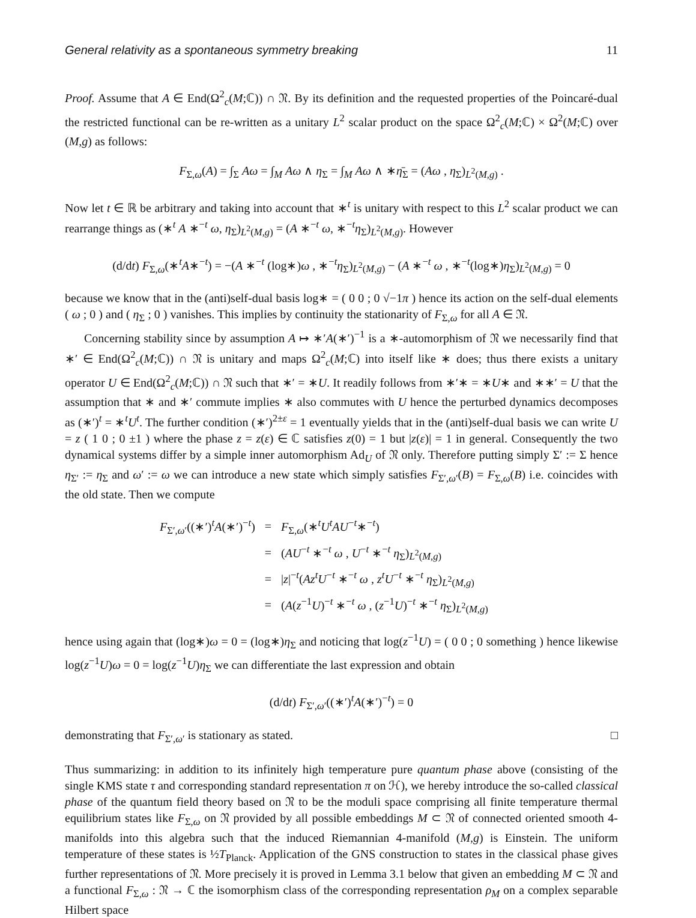General relativity as a spontaneous symmetry breaking 11
Proof. Assume that A ∈ End(Ω<sup>2</sup><sub>c</sub>(M;ℂ)) ∩ 𝔑. By its definition and the requested properties of the Poincaré-dual the restricted functional can be re-written as a unitary L<sup>2</sup> scalar product on the space Ω<sup>2</sup><sub>c</sub>(M;ℂ) × Ω<sup>2</sup>(M;ℂ) over (M,g) as follows:
F<sub>Σ,ω</sub>(A) = ∫<sub>Σ</sub> Aω = ∫<sub>M</sub> Aω ∧ η<sub>Σ</sub> = ∫<sub>M</sub> Aω ∧ ∗η̄<sub>Σ</sub> = (Aω , η<sub>Σ</sub>)<sub>L<sup>2</sup>(M,g)</sub> .
Now let t ∈ ℝ be arbitrary and taking into account that ∗<sup>t</sup> is unitary with respect to this L<sup>2</sup> scalar product we can rearrange things as (∗<sup>t</sup> A ∗<sup>−t</sup> ω, η<sub>Σ</sub>)<sub>L<sup>2</sup>(M,g)</sub> = (A ∗<sup>−t</sup> ω, ∗<sup>−t</sup>η<sub>Σ</sub>)<sub>L<sup>2</sup>(M,g)</sub>. However
(d/dt) F<sub>Σ,ω</sub>(∗<sup>t</sup>A∗<sup>−t</sup>) = −(A ∗<sup>−t</sup> (log∗)ω , ∗<sup>−t</sup>η<sub>Σ</sub>)<sub>L<sup>2</sup>(M,g)</sub> − (A ∗<sup>−t</sup> ω , ∗<sup>−t</sup>(log∗)η<sub>Σ</sub>)<sub>L<sup>2</sup>(M,g)</sub> = 0
because we know that in the (anti)self-dual basis log∗ = ( 0 0 ; 0 √−1π ) hence its action on the self-dual elements ( ω ; 0 ) and ( η<sub>Σ</sub> ; 0 ) vanishes. This implies by continuity the stationarity of F<sub>Σ,ω</sub> for all A ∈ 𝔑.
Concerning stability since by assumption A ↦ ∗′A(∗′)<sup>−1</sup> is a ∗-automorphism of 𝔑 we necessarily find that ∗′ ∈ End(Ω<sup>2</sup><sub>c</sub>(M;ℂ)) ∩ 𝔑 is unitary and maps Ω<sup>2</sup><sub>c</sub>(M;ℂ) into itself like ∗ does; thus there exists a unitary operator U ∈ End(Ω<sup>2</sup><sub>c</sub>(M;ℂ)) ∩ 𝔑 such that ∗′ = ∗U. It readily follows from ∗′∗ = ∗U∗ and ∗∗′ = U that the assumption that ∗ and ∗′ commute implies ∗ also commutes with U hence the perturbed dynamics decomposes as (∗′)<sup>t</sup> = ∗<sup>t</sup>U<sup>t</sup>. The further condition (∗′)<sup>2±ε</sup> = 1 eventually yields that in the (anti)self-dual basis we can write U = z ( 1 0 ; 0 ±1 ) where the phase z = z(ε) ∈ ℂ satisfies z(0) = 1 but |z(ε)| = 1 in general. Consequently the two dynamical systems differ by a simple inner automorphism Ad<sub>U</sub> of 𝔑 only. Therefore putting simply Σ′ := Σ hence η<sub>Σ′</sub> := η<sub>Σ</sub> and ω′ := ω we can introduce a new state which simply satisfies F<sub>Σ′,ω′</sub>(B) = F<sub>Σ,ω</sub>(B) i.e. coincides with the old state. Then we compute
| F<sub>Σ′,ω′</sub>((∗′)<sup>t</sup> A (∗′)<sup>−t</sup>) | = | F<sub>Σ,ω</sub>(∗<sup>t</sup> U<sup>t</sup> AU<sup>−t</sup>∗<sup>−t</sup>) |
| | = | ( AU<sup>−t</sup> ∗<sup>−t</sup> ω , U<sup>−t</sup> ∗<sup>−t</sup> η<sub>Σ</sub>)<sub>L<sup>2</sup>(M,g)</sub> |
| | = | / z /<sup>−t</sup>( Az<sup>t</sup> U<sup>−t</sup> ∗<sup>−t</sup> ω , z<sup>t</sup> U<sup>−t</sup> ∗<sup>−t</sup> η<sub>Σ</sub>)<sub>L<sup>2</sup>(M,g)</sub> |
| | = | ( A ( z<sup>−1</sup> U )<sup>−t</sup> ∗<sup>−t</sup> ω , ( z<sup>−1</sup> U )<sup>−t</sup> ∗<sup>−t</sup> η<sub>Σ</sub>)<sub>L<sup>2</sup>(M,g)</sub> |
hence using again that (log∗)ω = 0 = (log∗)η<sub>Σ</sub> and noticing that log(z<sup>−1</sup>U) = ( 0 0 ; 0 something ) hence likewise log(z<sup>−1</sup>U)ω = 0 = log(z<sup>−1</sup>U)η<sub>Σ</sub> we can differentiate the last expression and obtain
(d/dt) F<sub>Σ′,ω′</sub>((∗′)<sup>t</sup>A(∗′)<sup>−t</sup>) = 0
demonstrating that F<sub>Σ′,ω′</sub> is stationary as stated. □
Thus summarizing: in addition to its infinitely high temperature pure quantum phase above (consisting of the single KMS state τ and corresponding standard representation π on ℋ), we hereby introduce the so-called classical phase of the quantum field theory based on 𝔑 to be the moduli space comprising all finite temperature thermal equilibrium states like F<sub>Σ,ω</sub> on 𝔑 provided by all possible embeddings M ⊂ 𝔑 of connected oriented smooth 4-manifolds into this algebra such that the induced Riemannian 4-manifold (M,g) is Einstein. The uniform temperature of these states is ½T<sub>Planck</sub>. Application of the GNS construction to states in the classical phase gives further representations of 𝔑. More precisely it is proved in Lemma 3.1 below that given an embedding M ⊂ 𝔑 and a functional F<sub>Σ,ω</sub> : 𝔑 → ℂ the isomorphism class of the corresponding representation ρ<sub>M</sub> on a complex separable Hilbert space